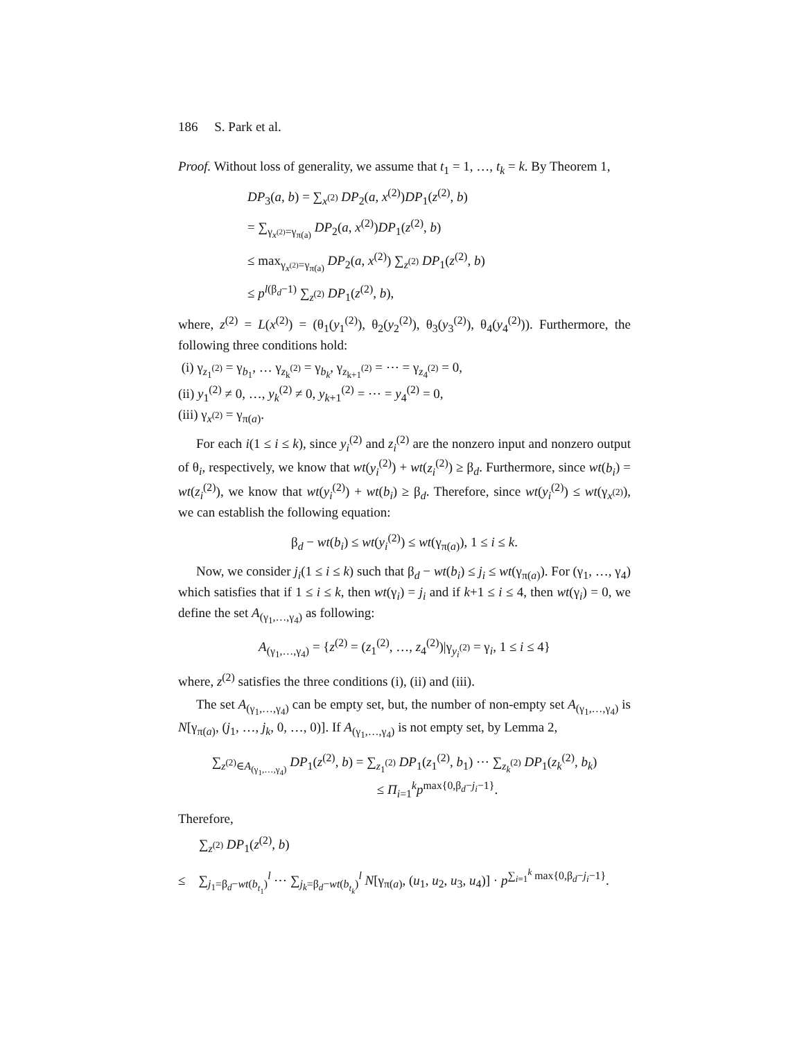186 S. Park et al.
Proof. Without loss of generality, we assume that t<sub>1</sub> = 1, …, t<sub>k</sub> = k. By Theorem 1,
DP<sub>3</sub>(a, b) = ∑<sub>x<sup>(2)</sup></sub> DP<sub>2</sub>(a, x<sup>(2)</sup>)DP<sub>1</sub>(z<sup>(2)</sup>, b)
= ∑<sub>γ<sub>x<sup>(2)</sup></sub>=γ<sub>π(a)</sub></sub> DP<sub>2</sub>(a, x<sup>(2)</sup>)DP<sub>1</sub>(z<sup>(2)</sup>, b)
≤ max<sub>γ<sub>x<sup>(2)</sup></sub>=γ<sub>π(a)</sub></sub> DP<sub>2</sub>(a, x<sup>(2)</sup>) ∑<sub>z<sup>(2)</sup></sub> DP<sub>1</sub>(z<sup>(2)</sup>, b)
≤ p<sup>l(β<sub>d</sub>−1)</sup> ∑<sub>z<sup>(2)</sup></sub> DP<sub>1</sub>(z<sup>(2)</sup>, b),
where, z<sup>(2)</sup> = L(x<sup>(2)</sup>) = (θ<sub>1</sub>(y<sub>1</sub><sup>(2)</sup>), θ<sub>2</sub>(y<sub>2</sub><sup>(2)</sup>), θ<sub>3</sub>(y<sub>3</sub><sup>(2)</sup>), θ<sub>4</sub>(y<sub>4</sub><sup>(2)</sup>)). Furthermore, the following three conditions hold:
(i) γ<sub>z<sub>1</sub><sup>(2)</sup></sub> = γ<sub>b<sub>1</sub></sub>, … γ<sub>z<sub>k</sub><sup>(2)</sup></sub> = γ<sub>b<sub>k</sub></sub>, γ<sub>z<sub>k+1</sub><sup>(2)</sup></sub> = ⋯ = γ<sub>z<sub>4</sub><sup>(2)</sup></sub> = 0,
(ii) y<sub>1</sub><sup>(2)</sup> ≠ 0, …, y<sub>k</sub><sup>(2)</sup> ≠ 0, y<sub>k+1</sub><sup>(2)</sup> = ⋯ = y<sub>4</sub><sup>(2)</sup> = 0,
(iii) γ<sub>x<sup>(2)</sup></sub> = γ<sub>π(a)</sub>.
For each i(1 ≤ i ≤ k), since y<sub>i</sub><sup>(2)</sup> and z<sub>i</sub><sup>(2)</sup> are the nonzero input and nonzero output of θ<sub>i</sub>, respectively, we know that wt(y<sub>i</sub><sup>(2)</sup>) + wt(z<sub>i</sub><sup>(2)</sup>) ≥ β<sub>d</sub>. Furthermore, since wt(b<sub>i</sub>) = wt(z<sub>i</sub><sup>(2)</sup>), we know that wt(y<sub>i</sub><sup>(2)</sup>) + wt(b<sub>i</sub>) ≥ β<sub>d</sub>. Therefore, since wt(y<sub>i</sub><sup>(2)</sup>) ≤ wt(γ<sub>x<sup>(2)</sup></sub>), we can establish the following equation:
β<sub>d</sub> − wt(b<sub>i</sub>) ≤ wt(y<sub>i</sub><sup>(2)</sup>) ≤ wt(γ<sub>π(a)</sub>), 1 ≤ i ≤ k.
Now, we consider j<sub>i</sub>(1 ≤ i ≤ k) such that β<sub>d</sub> − wt(b<sub>i</sub>) ≤ j<sub>i</sub> ≤ wt(γ<sub>π(a)</sub>). For (γ<sub>1</sub>, …, γ<sub>4</sub>) which satisfies that if 1 ≤ i ≤ k, then wt(γ<sub>i</sub>) = j<sub>i</sub> and if k+1 ≤ i ≤ 4, then wt(γ<sub>i</sub>) = 0, we define the set A<sub>(γ<sub>1</sub>,…,γ<sub>4</sub>)</sub> as following:
A<sub>(γ<sub>1</sub>,…,γ<sub>4</sub>)</sub> = {z<sup>(2)</sup> = (z<sub>1</sub><sup>(2)</sup>, …, z<sub>4</sub><sup>(2)</sup>)|γ<sub>y<sub>i</sub><sup>(2)</sup></sub> = γ<sub>i</sub>, 1 ≤ i ≤ 4}
where, z<sup>(2)</sup> satisfies the three conditions (i), (ii) and (iii).
The set A<sub>(γ<sub>1</sub>,…,γ<sub>4</sub>)</sub> can be empty set, but, the number of non-empty set A<sub>(γ<sub>1</sub>,…,γ<sub>4</sub>)</sub> is N[γ<sub>π(a)</sub>, (j<sub>1</sub>, …, j<sub>k</sub>, 0, …, 0)]. If A<sub>(γ<sub>1</sub>,…,γ<sub>4</sub>)</sub> is not empty set, by Lemma 2,
∑<sub>z<sup>(2)</sup>∈A<sub>(γ<sub>1</sub>,…,γ<sub>4</sub>)</sub></sub> DP<sub>1</sub>(z<sup>(2)</sup>, b) = ∑<sub>z<sub>1</sub><sup>(2)</sup></sub> DP<sub>1</sub>(z<sub>1</sub><sup>(2)</sup>, b<sub>1</sub>) ⋯ ∑<sub>z<sub>k</sub><sup>(2)</sup></sub> DP<sub>1</sub>(z<sub>k</sub><sup>(2)</sup>, b<sub>k</sub>)
≤ Π<sub>i=1</sub><sup>k</sup>p<sup>max{0,β<sub>d</sub>−j<sub>i</sub>−1}</sup>.
Therefore,
∑<sub>z<sup>(2)</sup></sub> DP<sub>1</sub>(z<sup>(2)</sup>, b)
≤ ∑<sub>j<sub>1</sub>=β<sub>d</sub>−wt(b<sub>t<sub>1</sub></sub>)</sub><sup>l</sup> ⋯ ∑<sub>j<sub>k</sub>=β<sub>d</sub>−wt(b<sub>t<sub>k</sub></sub>)</sub><sup>l</sup> N[γ<sub>π(a)</sub>, (u<sub>1</sub>, u<sub>2</sub>, u<sub>3</sub>, u<sub>4</sub>)] · p<sup>∑<sub>i=1</sub><sup>k</sup> max{0,β<sub>d</sub>−j<sub>i</sub>−1}</sup>.